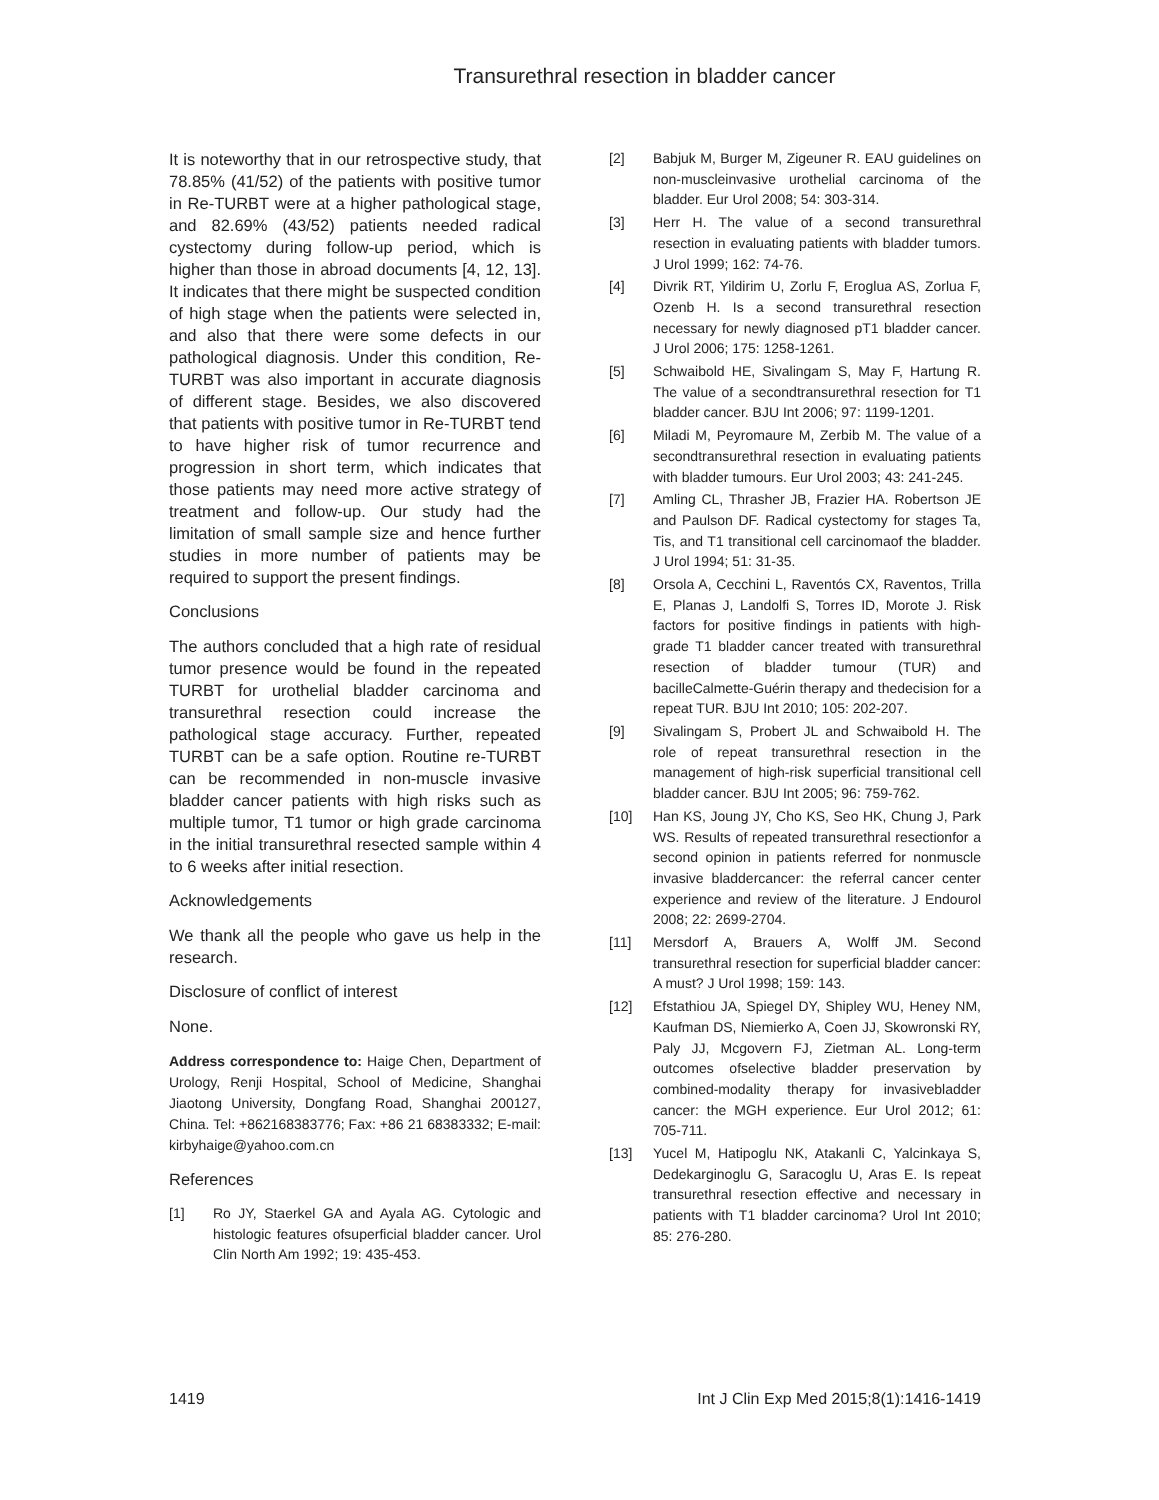Transurethral resection in bladder cancer
It is noteworthy that in our retrospective study, that 78.85% (41/52) of the patients with positive tumor in Re-TURBT were at a higher pathological stage, and 82.69% (43/52) patients needed radical cystectomy during follow-up period, which is higher than those in abroad documents [4, 12, 13]. It indicates that there might be suspected condition of high stage when the patients were selected in, and also that there were some defects in our pathological diagnosis. Under this condition, Re-TURBT was also important in accurate diagnosis of different stage. Besides, we also discovered that patients with positive tumor in Re-TURBT tend to have higher risk of tumor recurrence and progression in short term, which indicates that those patients may need more active strategy of treatment and follow-up. Our study had the limitation of small sample size and hence further studies in more number of patients may be required to support the present findings.
Conclusions
The authors concluded that a high rate of residual tumor presence would be found in the repeated TURBT for urothelial bladder carcinoma and transurethral resection could increase the pathological stage accuracy. Further, repeated TURBT can be a safe option. Routine re-TURBT can be recommended in non-muscle invasive bladder cancer patients with high risks such as multiple tumor, T1 tumor or high grade carcinoma in the initial transurethral resected sample within 4 to 6 weeks after initial resection.
Acknowledgements
We thank all the people who gave us help in the research.
Disclosure of conflict of interest
None.
Address correspondence to: Haige Chen, Department of Urology, Renji Hospital, School of Medicine, Shanghai Jiaotong University, Dongfang Road, Shanghai 200127, China. Tel: +862168383776; Fax: +86 21 68383332; E-mail: kirbyhaige@yahoo.com.cn
References
[1] Ro JY, Staerkel GA and Ayala AG. Cytologic and histologic features ofsuperficial bladder cancer. Urol Clin North Am 1992; 19: 435-453.
[2] Babjuk M, Burger M, Zigeuner R. EAU guidelines on non-muscleinvasive urothelial carcinoma of the bladder. Eur Urol 2008; 54: 303-314.
[3] Herr H. The value of a second transurethral resection in evaluating patients with bladder tumors. J Urol 1999; 162: 74-76.
[4] Divrik RT, Yildirim U, Zorlu F, Eroglua AS, Zorlua F, Ozenb H. Is a second transurethral resection necessary for newly diagnosed pT1 bladder cancer. J Urol 2006; 175: 1258-1261.
[5] Schwaibold HE, Sivalingam S, May F, Hartung R. The value of a secondtransurethral resection for T1 bladder cancer. BJU Int 2006; 97: 1199-1201.
[6] Miladi M, Peyromaure M, Zerbib M. The value of a secondtransurethral resection in evaluating patients with bladder tumours. Eur Urol 2003; 43: 241-245.
[7] Amling CL, Thrasher JB, Frazier HA. Robertson JE and Paulson DF. Radical cystectomy for stages Ta, Tis, and T1 transitional cell carcinomaof the bladder. J Urol 1994; 51: 31-35.
[8] Orsola A, Cecchini L, Raventós CX, Raventos, Trilla E, Planas J, Landolfi S, Torres ID, Morote J. Risk factors for positive findings in patients with high-grade T1 bladder cancer treated with transurethral resection of bladder tumour (TUR) and bacilleCalmette-Guérin therapy and thedecision for a repeat TUR. BJU Int 2010; 105: 202-207.
[9] Sivalingam S, Probert JL and Schwaibold H. The role of repeat transurethral resection in the management of high-risk superficial transitional cell bladder cancer. BJU Int 2005; 96: 759-762.
[10] Han KS, Joung JY, Cho KS, Seo HK, Chung J, Park WS. Results of repeated transurethral resectionfor a second opinion in patients referred for nonmuscle invasive bladdercancer: the referral cancer center experience and review of the literature. J Endourol 2008; 22: 2699-2704.
[11] Mersdorf A, Brauers A, Wolff JM. Second transurethral resection for superficial bladder cancer: A must? J Urol 1998; 159: 143.
[12] Efstathiou JA, Spiegel DY, Shipley WU, Heney NM, Kaufman DS, Niemierko A, Coen JJ, Skowronski RY, Paly JJ, Mcgovern FJ, Zietman AL. Long-term outcomes ofselective bladder preservation by combined-modality therapy for invasivebladder cancer: the MGH experience. Eur Urol 2012; 61: 705-711.
[13] Yucel M, Hatipoglu NK, Atakanli C, Yalcinkaya S, Dedekarginoglu G, Saracoglu U, Aras E. Is repeat transurethral resection effective and necessary in patients with T1 bladder carcinoma? Urol Int 2010; 85: 276-280.
1419 Int J Clin Exp Med 2015;8(1):1416-1419